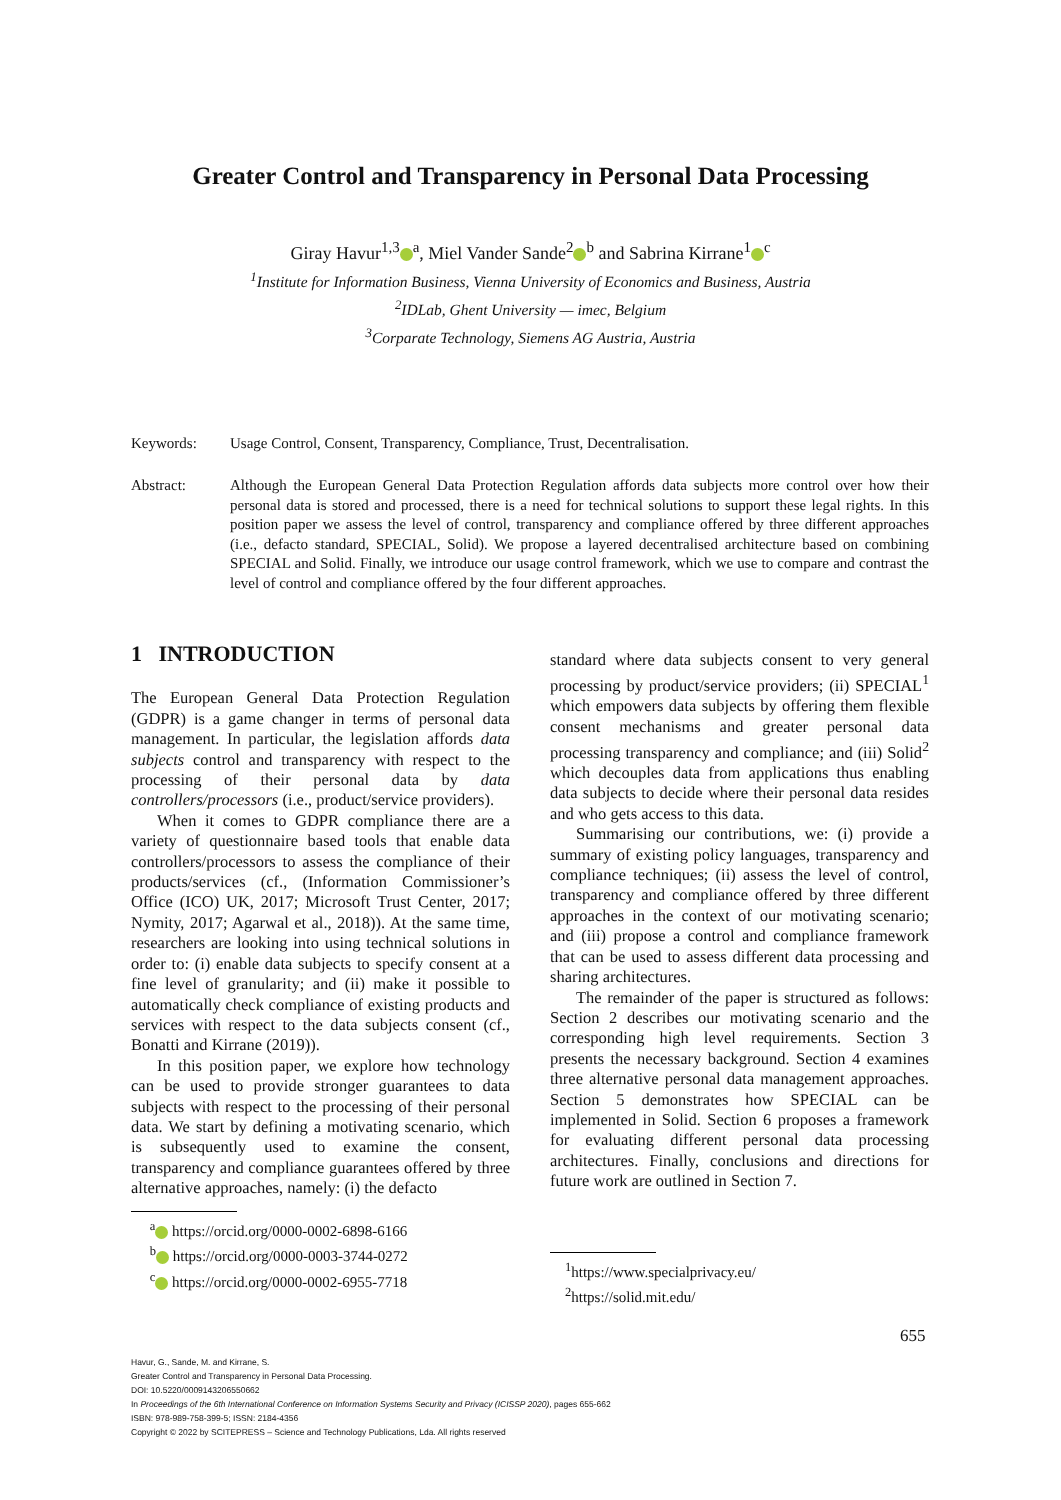Greater Control and Transparency in Personal Data Processing
Giray Havur<sup>1,3</sup><sup>a</sup>, Miel Vander Sande<sup>2</sup><sup>b</sup> and Sabrina Kirrane<sup>1</sup><sup>c</sup>
<sup>1</sup> Institute for Information Business, Vienna University of Economics and Business, Austria
<sup>2</sup> IDLab, Ghent University — imec, Belgium
<sup>3</sup> Corparate Technology, Siemens AG Austria, Austria
Keywords: Usage Control, Consent, Transparency, Compliance, Trust, Decentralisation.
Abstract: Although the European General Data Protection Regulation affords data subjects more control over how their personal data is stored and processed, there is a need for technical solutions to support these legal rights. In this position paper we assess the level of control, transparency and compliance offered by three different approaches (i.e., defacto standard, SPECIAL, Solid). We propose a layered decentralised architecture based on combining SPECIAL and Solid. Finally, we introduce our usage control framework, which we use to compare and contrast the level of control and compliance offered by the four different approaches.
1 INTRODUCTION
The European General Data Protection Regulation (GDPR) is a game changer in terms of personal data management. In particular, the legislation affords data subjects control and transparency with respect to the processing of their personal data by data controllers/processors (i.e., product/service providers).
When it comes to GDPR compliance there are a variety of questionnaire based tools that enable data controllers/processors to assess the compliance of their products/services (cf., (Information Commissioner’s Office (ICO) UK, 2017; Microsoft Trust Center, 2017; Nymity, 2017; Agarwal et al., 2018)). At the same time, researchers are looking into using technical solutions in order to: (i) enable data subjects to specify consent at a fine level of granularity; and (ii) make it possible to automatically check compliance of existing products and services with respect to the data subjects consent (cf., Bonatti and Kirrane (2019)).
In this position paper, we explore how technology can be used to provide stronger guarantees to data subjects with respect to the processing of their personal data. We start by defining a motivating scenario, which is subsequently used to examine the consent, transparency and compliance guarantees offered by three alternative approaches, namely: (i) the defacto
<sup>a</sup> https://orcid.org/0000-0002-6898-6166
<sup>b</sup> https://orcid.org/0000-0003-3744-0272
<sup>c</sup> https://orcid.org/0000-0002-6955-7718
standard where data subjects consent to very general processing by product/service providers; (ii) SPECIAL<sup>1</sup> which empowers data subjects by offering them flexible consent mechanisms and greater personal data processing transparency and compliance; and (iii) Solid<sup>2</sup> which decouples data from applications thus enabling data subjects to decide where their personal data resides and who gets access to this data.
Summarising our contributions, we: (i) provide a summary of existing policy languages, transparency and compliance techniques; (ii) assess the level of control, transparency and compliance offered by three different approaches in the context of our motivating scenario; and (iii) propose a control and compliance framework that can be used to assess different data processing and sharing architectures.
The remainder of the paper is structured as follows: Section 2 describes our motivating scenario and the corresponding high level requirements. Section 3 presents the necessary background. Section 4 examines three alternative personal data management approaches. Section 5 demonstrates how SPECIAL can be implemented in Solid. Section 6 proposes a framework for evaluating different personal data processing architectures. Finally, conclusions and directions for future work are outlined in Section 7.
<sup>1</sup> https://www.specialprivacy.eu/
<sup>2</sup> https://solid.mit.edu/
655
Havur, G., Sande, M. and Kirrane, S.
Greater Control and Transparency in Personal Data Processing.
DOI: 10.5220/0009143206550662
In Proceedings of the 6th International Conference on Information Systems Security and Privacy (ICISSP 2020), pages 655-662
ISBN: 978-989-758-399-5; ISSN: 2184-4356
Copyright © 2022 by SCITEPRESS – Science and Technology Publications, Lda. All rights reserved